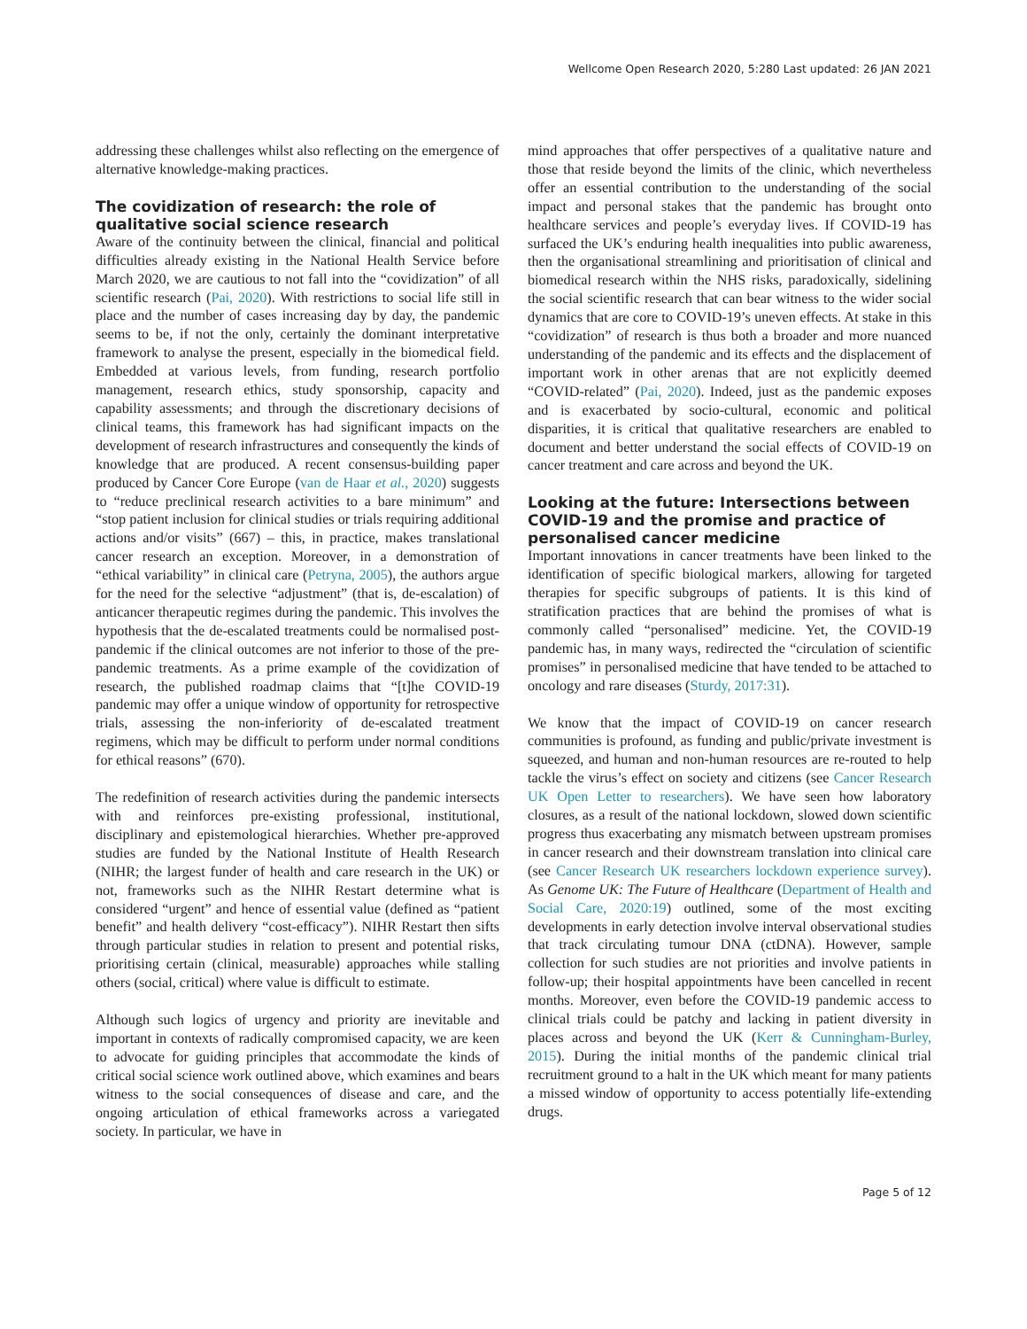Wellcome Open Research 2020, 5:280 Last updated: 26 JAN 2021
addressing these challenges whilst also reflecting on the emergence of alternative knowledge-making practices.
The covidization of research: the role of qualitative social science research
Aware of the continuity between the clinical, financial and political difficulties already existing in the National Health Service before March 2020, we are cautious to not fall into the “covidization” of all scientific research (Pai, 2020). With restrictions to social life still in place and the number of cases increasing day by day, the pandemic seems to be, if not the only, certainly the dominant interpretative framework to analyse the present, especially in the biomedical field. Embedded at various levels, from funding, research portfolio management, research ethics, study sponsorship, capacity and capability assessments; and through the discretionary decisions of clinical teams, this framework has had significant impacts on the development of research infrastructures and consequently the kinds of knowledge that are produced. A recent consensus-building paper produced by Cancer Core Europe (van de Haar et al., 2020) suggests to “reduce preclinical research activities to a bare minimum” and “stop patient inclusion for clinical studies or trials requiring additional actions and/or visits” (667) – this, in practice, makes translational cancer research an exception. Moreover, in a demonstration of “ethical variability” in clinical care (Petryna, 2005), the authors argue for the need for the selective “adjustment” (that is, de-escalation) of anticancer therapeutic regimes during the pandemic. This involves the hypothesis that the de-escalated treatments could be normalised post-pandemic if the clinical outcomes are not inferior to those of the pre-pandemic treatments. As a prime example of the covidization of research, the published roadmap claims that “[t]he COVID-19 pandemic may offer a unique window of opportunity for retrospective trials, assessing the non-inferiority of de-escalated treatment regimens, which may be difficult to perform under normal conditions for ethical reasons” (670).
The redefinition of research activities during the pandemic intersects with and reinforces pre-existing professional, institutional, disciplinary and epistemological hierarchies. Whether pre-approved studies are funded by the National Institute of Health Research (NIHR; the largest funder of health and care research in the UK) or not, frameworks such as the NIHR Restart determine what is considered “urgent” and hence of essential value (defined as “patient benefit” and health delivery “cost-efficacy”). NIHR Restart then sifts through particular studies in relation to present and potential risks, prioritising certain (clinical, measurable) approaches while stalling others (social, critical) where value is difficult to estimate.
Although such logics of urgency and priority are inevitable and important in contexts of radically compromised capacity, we are keen to advocate for guiding principles that accommodate the kinds of critical social science work outlined above, which examines and bears witness to the social consequences of disease and care, and the ongoing articulation of ethical frameworks across a variegated society. In particular, we have in
mind approaches that offer perspectives of a qualitative nature and those that reside beyond the limits of the clinic, which nevertheless offer an essential contribution to the understanding of the social impact and personal stakes that the pandemic has brought onto healthcare services and people’s everyday lives. If COVID-19 has surfaced the UK’s enduring health inequalities into public awareness, then the organisational streamlining and prioritisation of clinical and biomedical research within the NHS risks, paradoxically, sidelining the social scientific research that can bear witness to the wider social dynamics that are core to COVID-19’s uneven effects. At stake in this “covidization” of research is thus both a broader and more nuanced understanding of the pandemic and its effects and the displacement of important work in other arenas that are not explicitly deemed “COVID-related” (Pai, 2020). Indeed, just as the pandemic exposes and is exacerbated by socio-cultural, economic and political disparities, it is critical that qualitative researchers are enabled to document and better understand the social effects of COVID-19 on cancer treatment and care across and beyond the UK.
Looking at the future: Intersections between COVID-19 and the promise and practice of personalised cancer medicine
Important innovations in cancer treatments have been linked to the identification of specific biological markers, allowing for targeted therapies for specific subgroups of patients. It is this kind of stratification practices that are behind the promises of what is commonly called “personalised” medicine. Yet, the COVID-19 pandemic has, in many ways, redirected the “circulation of scientific promises” in personalised medicine that have tended to be attached to oncology and rare diseases (Sturdy, 2017:31).
We know that the impact of COVID-19 on cancer research communities is profound, as funding and public/private investment is squeezed, and human and non-human resources are re-routed to help tackle the virus’s effect on society and citizens (see Cancer Research UK Open Letter to researchers). We have seen how laboratory closures, as a result of the national lockdown, slowed down scientific progress thus exacerbating any mismatch between upstream promises in cancer research and their downstream translation into clinical care (see Cancer Research UK researchers lockdown experience survey). As Genome UK: The Future of Healthcare (Department of Health and Social Care, 2020:19) outlined, some of the most exciting developments in early detection involve interval observational studies that track circulating tumour DNA (ctDNA). However, sample collection for such studies are not priorities and involve patients in follow-up; their hospital appointments have been cancelled in recent months. Moreover, even before the COVID-19 pandemic access to clinical trials could be patchy and lacking in patient diversity in places across and beyond the UK (Kerr & Cunningham-Burley, 2015). During the initial months of the pandemic clinical trial recruitment ground to a halt in the UK which meant for many patients a missed window of opportunity to access potentially life-extending drugs.
Page 5 of 12